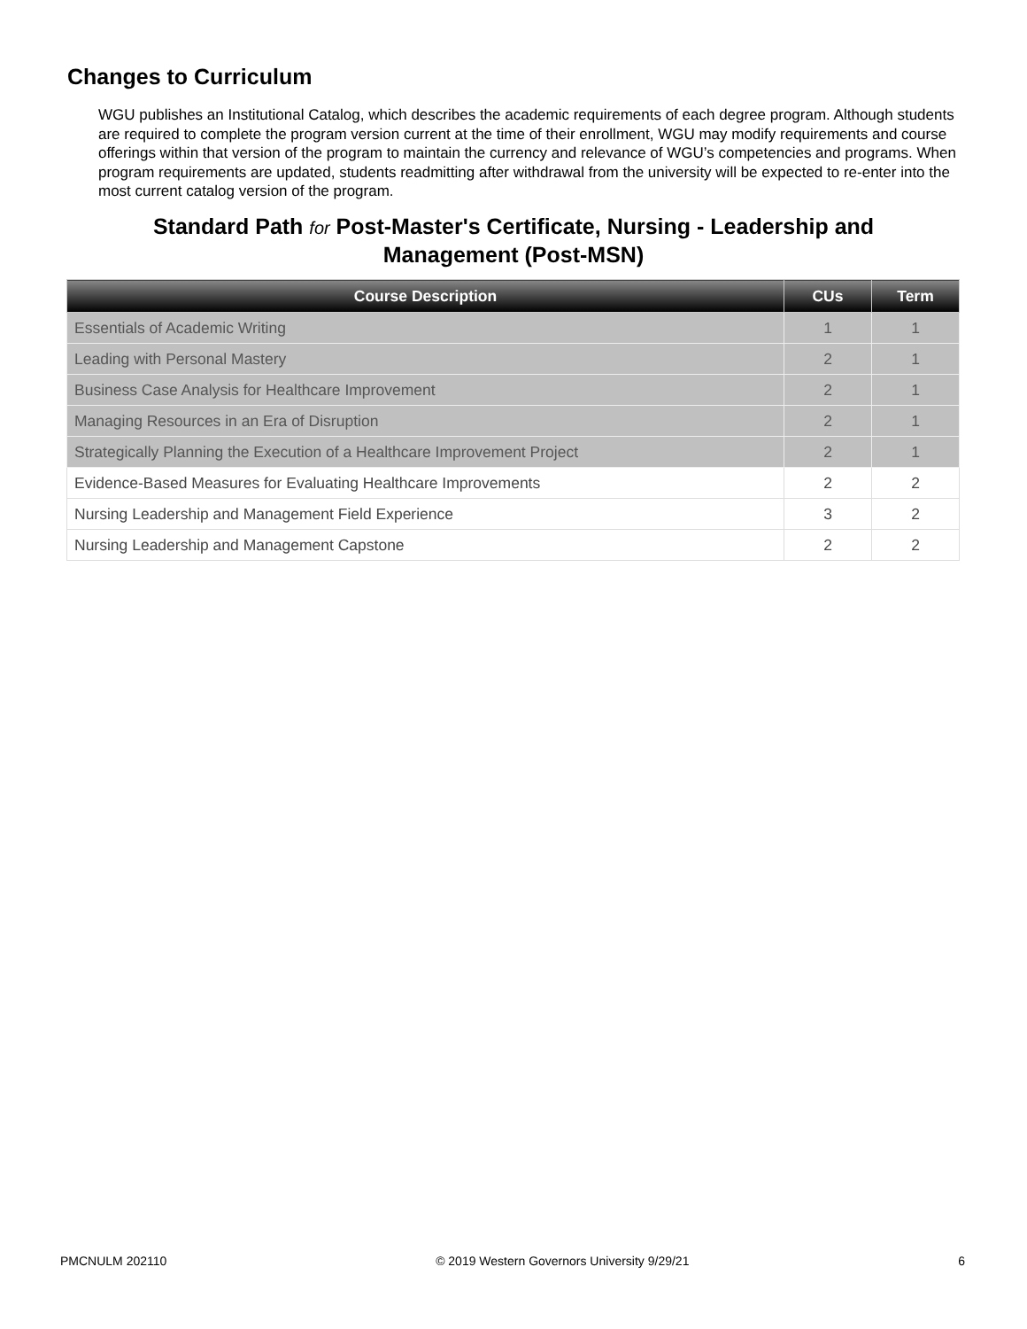Changes to Curriculum
WGU publishes an Institutional Catalog, which describes the academic requirements of each degree program. Although students are required to complete the program version current at the time of their enrollment, WGU may modify requirements and course offerings within that version of the program to maintain the currency and relevance of WGU’s competencies and programs. When program requirements are updated, students readmitting after withdrawal from the university will be expected to re-enter into the most current catalog version of the program.
Standard Path for Post-Master's Certificate, Nursing - Leadership and Management (Post-MSN)
| Course Description | CUs | Term |
| --- | --- | --- |
| Essentials of Academic Writing | 1 | 1 |
| Leading with Personal Mastery | 2 | 1 |
| Business Case Analysis for Healthcare Improvement | 2 | 1 |
| Managing Resources in an Era of Disruption | 2 | 1 |
| Strategically Planning the Execution of a Healthcare Improvement Project | 2 | 1 |
| Evidence-Based Measures for Evaluating Healthcare Improvements | 2 | 2 |
| Nursing Leadership and Management Field Experience | 3 | 2 |
| Nursing Leadership and Management Capstone | 2 | 2 |
PMCNULM 202110 © 2019 Western Governors University 9/29/21 6